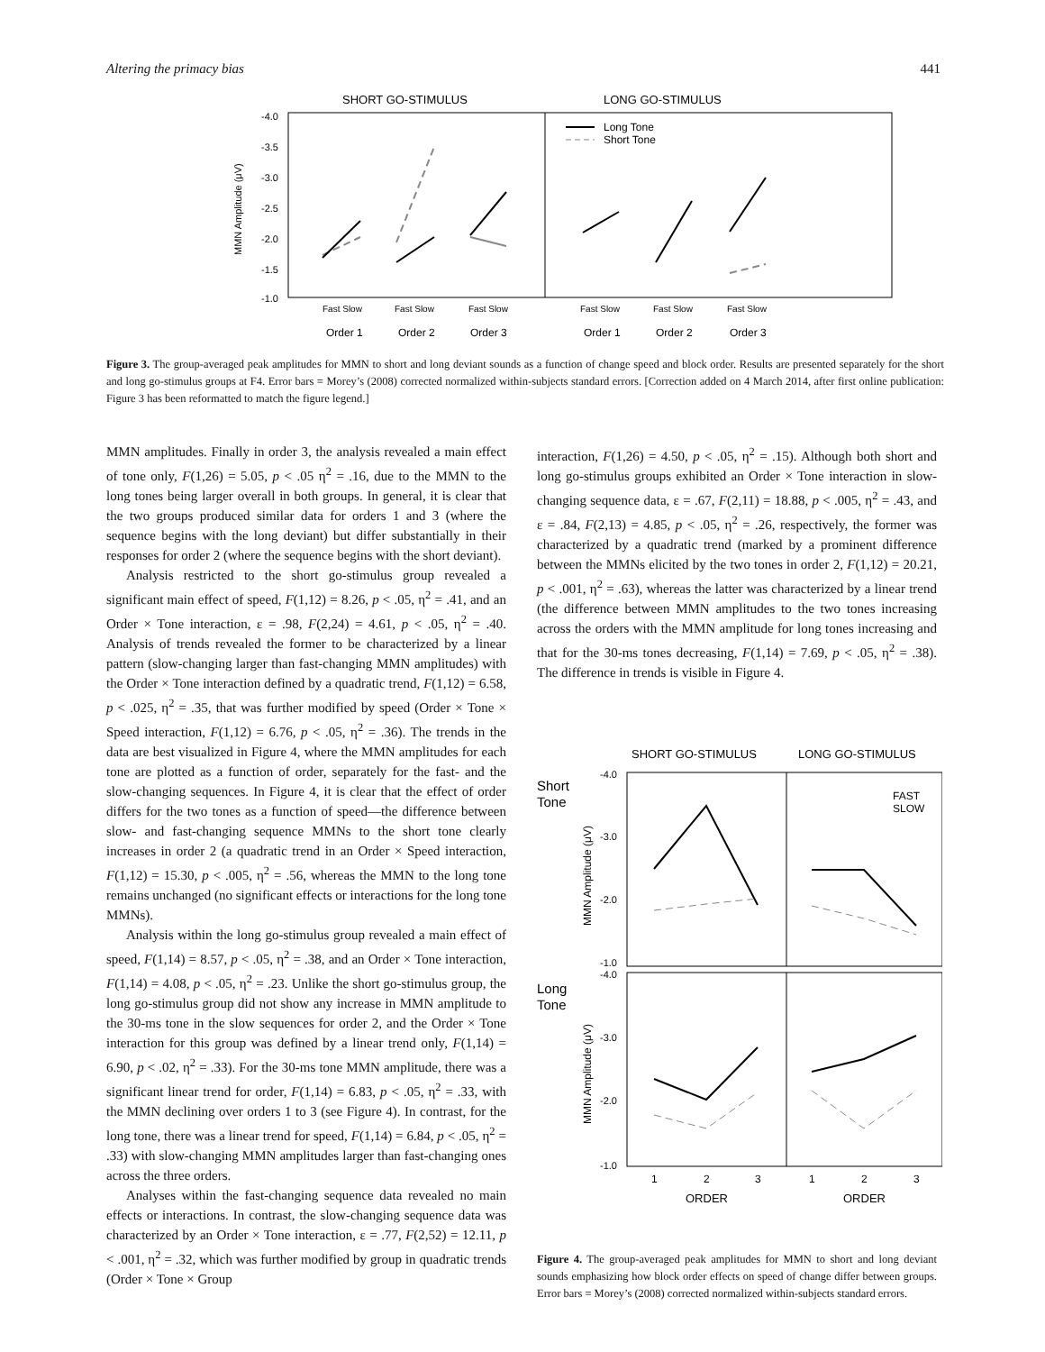Altering the primacy bias 441
SHORT GO-STIMULUS
LONG GO-STIMULUS
-4.0
-3.5
-3.0
-2.5
-2.0
-1.5
-1.0
MMN Amplitude (μV)
Long Tone
Short Tone
Fast Slow
Fast Slow
Fast Slow
Fast Slow
Fast Slow
Fast Slow
Order 1
Order 2
Order 3
Order 1
Order 2
Order 3
Figure 3. The group-averaged peak amplitudes for MMN to short and long deviant sounds as a function of change speed and block order. Results are presented separately for the short and long go-stimulus groups at F4. Error bars = Morey’s (2008) corrected normalized within-subjects standard errors. [Correction added on 4 March 2014, after first online publication: Figure 3 has been reformatted to match the figure legend.]
MMN amplitudes. Finally in order 3, the analysis revealed a main effect of tone only, F(1,26) = 5.05, p < .05 η<sup>2</sup> = .16, due to the MMN to the long tones being larger overall in both groups. In general, it is clear that the two groups produced similar data for orders 1 and 3 (where the sequence begins with the long deviant) but differ substantially in their responses for order 2 (where the sequence begins with the short deviant).
Analysis restricted to the short go-stimulus group revealed a significant main effect of speed, F(1,12) = 8.26, p < .05, η<sup>2</sup> = .41, and an Order × Tone interaction, ε = .98, F(2,24) = 4.61, p < .05, η<sup>2</sup> = .40. Analysis of trends revealed the former to be characterized by a linear pattern (slow-changing larger than fast-changing MMN amplitudes) with the Order × Tone interaction defined by a quadratic trend, F(1,12) = 6.58, p < .025, η<sup>2</sup> = .35, that was further modified by speed (Order × Tone × Speed interaction, F(1,12) = 6.76, p < .05, η<sup>2</sup> = .36). The trends in the data are best visualized in Figure 4, where the MMN amplitudes for each tone are plotted as a function of order, separately for the fast- and the slow-changing sequences. In Figure 4, it is clear that the effect of order differs for the two tones as a function of speed—the difference between slow- and fast-changing sequence MMNs to the short tone clearly increases in order 2 (a quadratic trend in an Order × Speed interaction, F(1,12) = 15.30, p < .005, η<sup>2</sup> = .56, whereas the MMN to the long tone remains unchanged (no significant effects or interactions for the long tone MMNs).
Analysis within the long go-stimulus group revealed a main effect of speed, F(1,14) = 8.57, p < .05, η<sup>2</sup> = .38, and an Order × Tone interaction, F(1,14) = 4.08, p < .05, η<sup>2</sup> = .23. Unlike the short go-stimulus group, the long go-stimulus group did not show any increase in MMN amplitude to the 30-ms tone in the slow sequences for order 2, and the Order × Tone interaction for this group was defined by a linear trend only, F(1,14) = 6.90, p < .02, η<sup>2</sup> = .33). For the 30-ms tone MMN amplitude, there was a significant linear trend for order, F(1,14) = 6.83, p < .05, η<sup>2</sup> = .33, with the MMN declining over orders 1 to 3 (see Figure 4). In contrast, for the long tone, there was a linear trend for speed, F(1,14) = 6.84, p < .05, η<sup>2</sup> = .33) with slow-changing MMN amplitudes larger than fast-changing ones across the three orders.
Analyses within the fast-changing sequence data revealed no main effects or interactions. In contrast, the slow-changing sequence data was characterized by an Order × Tone interaction, ε = .77, F(2,52) = 12.11, p < .001, η<sup>2</sup> = .32, which was further modified by group in quadratic trends (Order × Tone × Group
interaction, F(1,26) = 4.50, p < .05, η<sup>2</sup> = .15). Although both short and long go-stimulus groups exhibited an Order × Tone interaction in slow-changing sequence data, ε = .67, F(2,11) = 18.88, p < .005, η<sup>2</sup> = .43, and ε = .84, F(2,13) = 4.85, p < .05, η<sup>2</sup> = .26, respectively, the former was characterized by a quadratic trend (marked by a prominent difference between the MMNs elicited by the two tones in order 2, F(1,12) = 20.21, p < .001, η<sup>2</sup> = .63), whereas the latter was characterized by a linear trend (the difference between MMN amplitudes to the two tones increasing across the orders with the MMN amplitude for long tones increasing and that for the 30-ms tones decreasing, F(1,14) = 7.69, p < .05, η<sup>2</sup> = .38). The difference in trends is visible in Figure 4.
SHORT GO-STIMULUS
LONG GO-STIMULUS
Short
Tone
Long
Tone
-4.0
-3.0
-2.0
-1.0
-4.0
-3.0
-2.0
-1.0
MMN Amplitude (μV)
MMN Amplitude (μV)
FAST
SLOW
1
2
3
1
2
3
ORDER
ORDER
Figure 4. The group-averaged peak amplitudes for MMN to short and long deviant sounds emphasizing how block order effects on speed of change differ between groups. Error bars = Morey’s (2008) corrected normalized within-subjects standard errors.